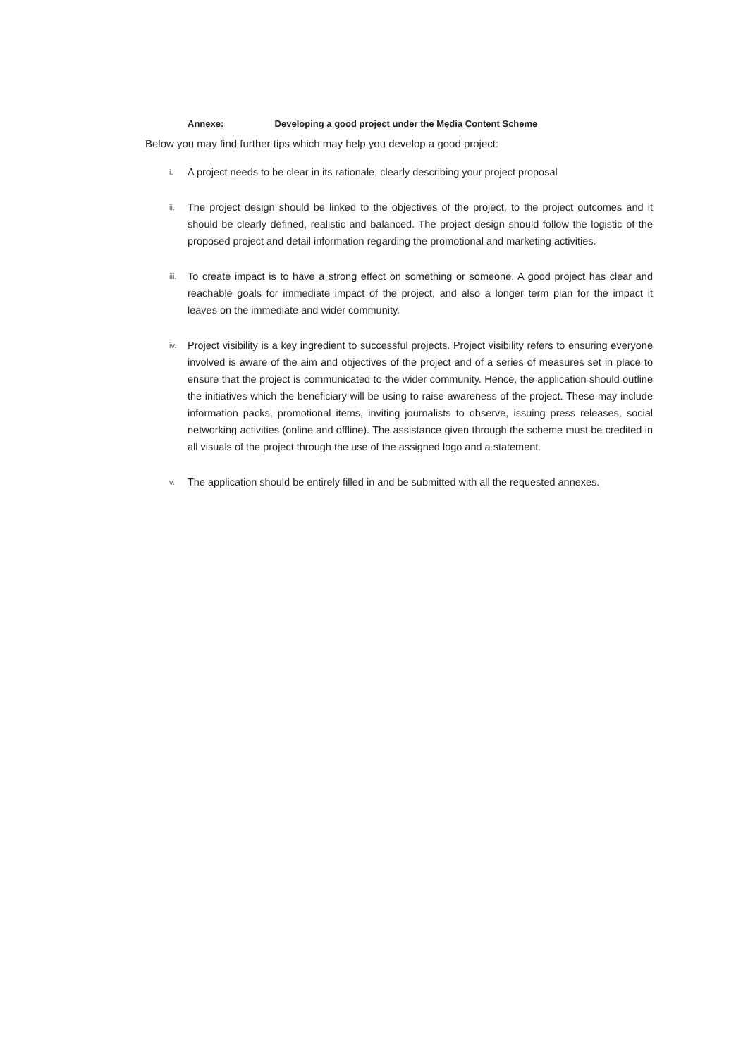Annexe: Developing a good project under the Media Content Scheme
Below you may find further tips which may help you develop a good project:
i. A project needs to be clear in its rationale, clearly describing your project proposal
ii. The project design should be linked to the objectives of the project, to the project outcomes and it should be clearly defined, realistic and balanced. The project design should follow the logistic of the proposed project and detail information regarding the promotional and marketing activities.
iii. To create impact is to have a strong effect on something or someone. A good project has clear and reachable goals for immediate impact of the project, and also a longer term plan for the impact it leaves on the immediate and wider community.
iv. Project visibility is a key ingredient to successful projects. Project visibility refers to ensuring everyone involved is aware of the aim and objectives of the project and of a series of measures set in place to ensure that the project is communicated to the wider community. Hence, the application should outline the initiatives which the beneficiary will be using to raise awareness of the project. These may include information packs, promotional items, inviting journalists to observe, issuing press releases, social networking activities (online and offline). The assistance given through the scheme must be credited in all visuals of the project through the use of the assigned logo and a statement.
v. The application should be entirely filled in and be submitted with all the requested annexes.